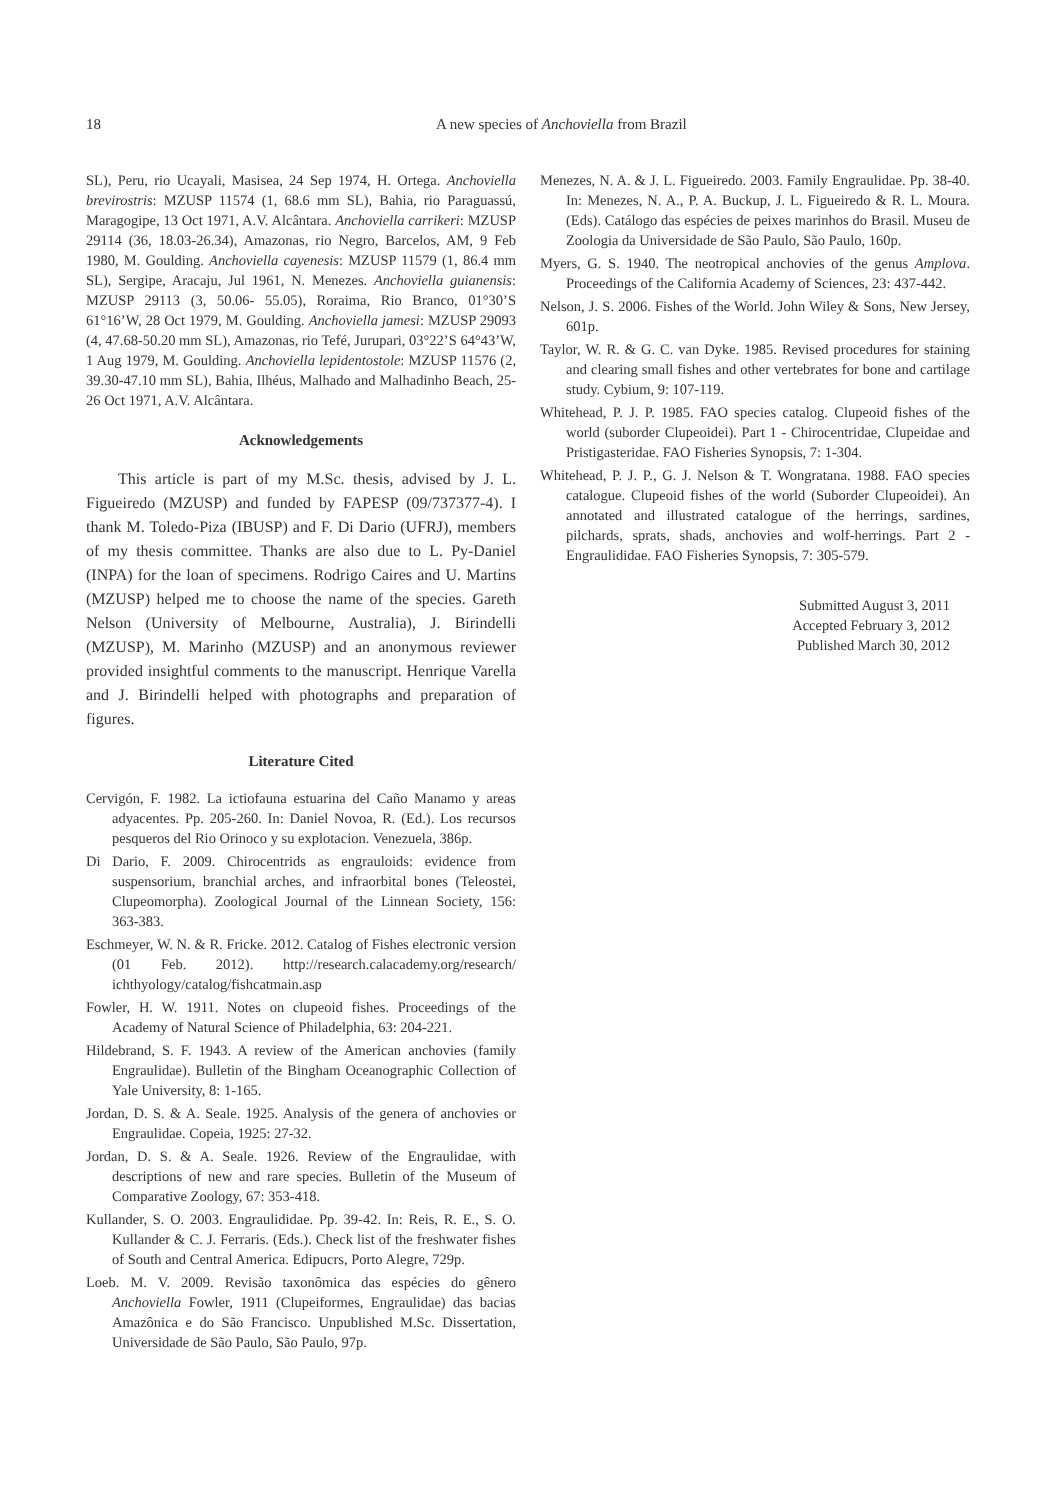18
A new species of Anchoviella from Brazil
SL), Peru, rio Ucayali, Masisea, 24 Sep 1974, H. Ortega. Anchoviella brevirostris: MZUSP 11574 (1, 68.6 mm SL), Bahia, rio Paraguassú, Maragogipe, 13 Oct 1971, A.V. Alcântara. Anchoviella carrikeri: MZUSP 29114 (36, 18.03-26.34), Amazonas, rio Negro, Barcelos, AM, 9 Feb 1980, M. Goulding. Anchoviella cayenesis: MZUSP 11579 (1, 86.4 mm SL), Sergipe, Aracaju, Jul 1961, N. Menezes. Anchoviella guianensis: MZUSP 29113 (3, 50.06- 55.05), Roraima, Rio Branco, 01°30’S 61°16’W, 28 Oct 1979, M. Goulding. Anchoviella jamesi: MZUSP 29093 (4, 47.68-50.20 mm SL), Amazonas, rio Tefé, Jurupari, 03°22’S 64°43’W, 1 Aug 1979, M. Goulding. Anchoviella lepidentostole: MZUSP 11576 (2, 39.30-47.10 mm SL), Bahia, Ilhéus, Malhado and Malhadinho Beach, 25-26 Oct 1971, A.V. Alcântara.
Acknowledgements
This article is part of my M.Sc. thesis, advised by J. L. Figueiredo (MZUSP) and funded by FAPESP (09/737377-4). I thank M. Toledo-Piza (IBUSP) and F. Di Dario (UFRJ), members of my thesis committee. Thanks are also due to L. Py-Daniel (INPA) for the loan of specimens. Rodrigo Caires and U. Martins (MZUSP) helped me to choose the name of the species. Gareth Nelson (University of Melbourne, Australia), J. Birindelli (MZUSP), M. Marinho (MZUSP) and an anonymous reviewer provided insightful comments to the manuscript. Henrique Varella and J. Birindelli helped with photographs and preparation of figures.
Literature Cited
Cervigón, F. 1982. La ictiofauna estuarina del Caño Manamo y areas adyacentes. Pp. 205-260. In: Daniel Novoa, R. (Ed.). Los recursos pesqueros del Rio Orinoco y su explotacion. Venezuela, 386p.
Di Dario, F. 2009. Chirocentrids as engrauloids: evidence from suspensorium, branchial arches, and infraorbital bones (Teleostei, Clupeomorpha). Zoological Journal of the Linnean Society, 156: 363-383.
Eschmeyer, W. N. & R. Fricke. 2012. Catalog of Fishes electronic version (01 Feb. 2012). http://research.calacademy.org/research/ ichthyology/catalog/fishcatmain.asp
Fowler, H. W. 1911. Notes on clupeoid fishes. Proceedings of the Academy of Natural Science of Philadelphia, 63: 204-221.
Hildebrand, S. F. 1943. A review of the American anchovies (family Engraulidae). Bulletin of the Bingham Oceanographic Collection of Yale University, 8: 1-165.
Jordan, D. S. & A. Seale. 1925. Analysis of the genera of anchovies or Engraulidae. Copeia, 1925: 27-32.
Jordan, D. S. & A. Seale. 1926. Review of the Engraulidae, with descriptions of new and rare species. Bulletin of the Museum of Comparative Zoology, 67: 353-418.
Kullander, S. O. 2003. Engraulididae. Pp. 39-42. In: Reis, R. E., S. O. Kullander & C. J. Ferraris. (Eds.). Check list of the freshwater fishes of South and Central America. Edipucrs, Porto Alegre, 729p.
Loeb. M. V. 2009. Revisão taxonômica das espécies do gênero Anchoviella Fowler, 1911 (Clupeiformes, Engraulidae) das bacias Amazônica e do São Francisco. Unpublished M.Sc. Dissertation, Universidade de São Paulo, São Paulo, 97p.
Menezes, N. A. & J. L. Figueiredo. 2003. Family Engraulidae. Pp. 38-40. In: Menezes, N. A., P. A. Buckup, J. L. Figueiredo & R. L. Moura. (Eds). Catálogo das espécies de peixes marinhos do Brasil. Museu de Zoologia da Universidade de São Paulo, São Paulo, 160p.
Myers, G. S. 1940. The neotropical anchovies of the genus Amplova. Proceedings of the California Academy of Sciences, 23: 437-442.
Nelson, J. S. 2006. Fishes of the World. John Wiley & Sons, New Jersey, 601p.
Taylor, W. R. & G. C. van Dyke. 1985. Revised procedures for staining and clearing small fishes and other vertebrates for bone and cartilage study. Cybium, 9: 107-119.
Whitehead, P. J. P. 1985. FAO species catalog. Clupeoid fishes of the world (suborder Clupeoidei). Part 1 - Chirocentridae, Clupeidae and Pristigasteridae. FAO Fisheries Synopsis, 7: 1-304.
Whitehead, P. J. P., G. J. Nelson & T. Wongratana. 1988. FAO species catalogue. Clupeoid fishes of the world (Suborder Clupeoidei). An annotated and illustrated catalogue of the herrings, sardines, pilchards, sprats, shads, anchovies and wolf-herrings. Part 2 - Engraulididae. FAO Fisheries Synopsis, 7: 305-579.
Submitted August 3, 2011
Accepted February 3, 2012
Published March 30, 2012